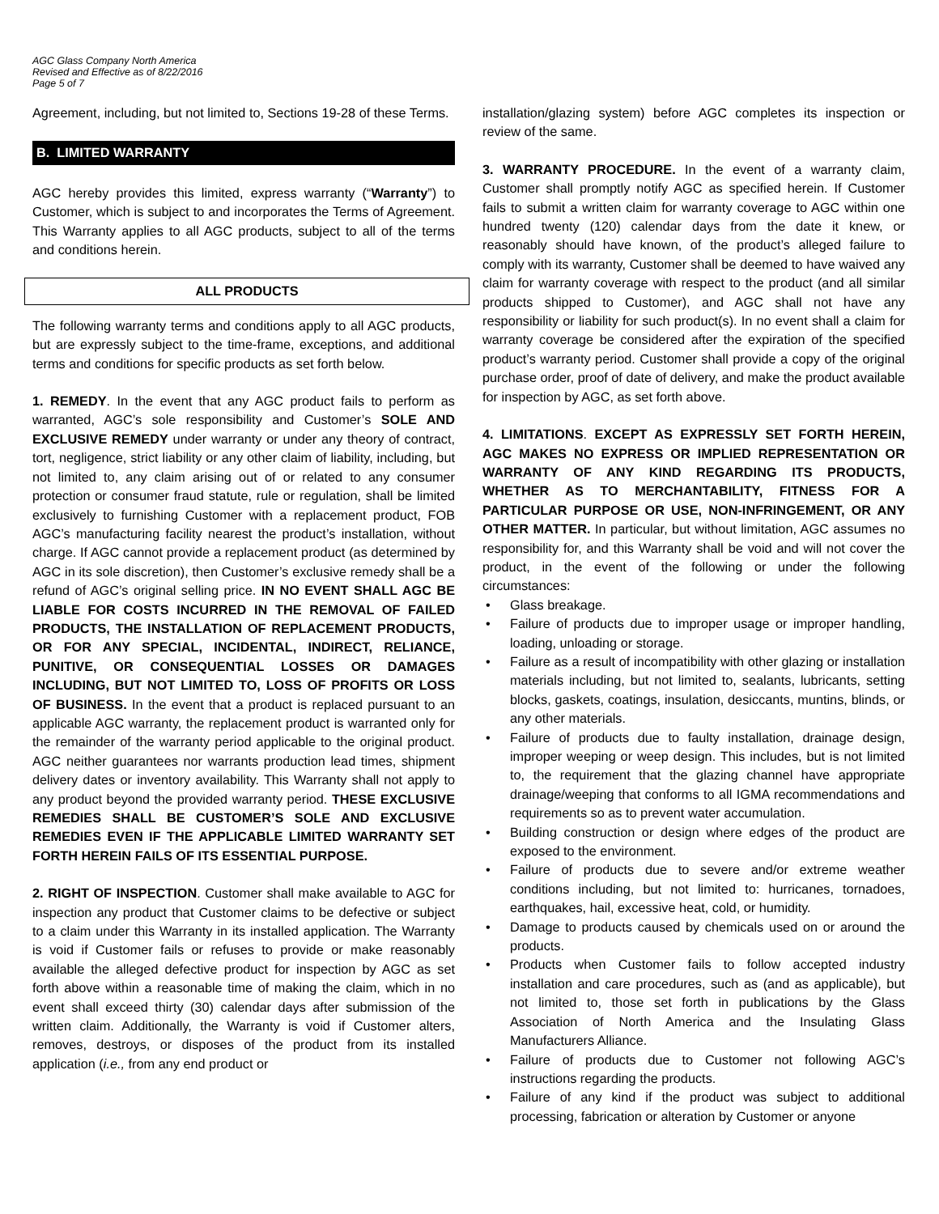AGC Glass Company North America
Revised and Effective as of 8/22/2016
Page 5 of 7
Agreement, including, but not limited to, Sections 19-28 of these Terms.
B. LIMITED WARRANTY
AGC hereby provides this limited, express warranty (“Warranty”) to Customer, which is subject to and incorporates the Terms of Agreement. This Warranty applies to all AGC products, subject to all of the terms and conditions herein.
ALL PRODUCTS
The following warranty terms and conditions apply to all AGC products, but are expressly subject to the time-frame, exceptions, and additional terms and conditions for specific products as set forth below.
1. REMEDY. In the event that any AGC product fails to perform as warranted, AGC’s sole responsibility and Customer’s SOLE AND EXCLUSIVE REMEDY under warranty or under any theory of contract, tort, negligence, strict liability or any other claim of liability, including, but not limited to, any claim arising out of or related to any consumer protection or consumer fraud statute, rule or regulation, shall be limited exclusively to furnishing Customer with a replacement product, FOB AGC’s manufacturing facility nearest the product’s installation, without charge. If AGC cannot provide a replacement product (as determined by AGC in its sole discretion), then Customer’s exclusive remedy shall be a refund of AGC’s original selling price. IN NO EVENT SHALL AGC BE LIABLE FOR COSTS INCURRED IN THE REMOVAL OF FAILED PRODUCTS, THE INSTALLATION OF REPLACEMENT PRODUCTS, OR FOR ANY SPECIAL, INCIDENTAL, INDIRECT, RELIANCE, PUNITIVE, OR CONSEQUENTIAL LOSSES OR DAMAGES INCLUDING, BUT NOT LIMITED TO, LOSS OF PROFITS OR LOSS OF BUSINESS. In the event that a product is replaced pursuant to an applicable AGC warranty, the replacement product is warranted only for the remainder of the warranty period applicable to the original product. AGC neither guarantees nor warrants production lead times, shipment delivery dates or inventory availability. This Warranty shall not apply to any product beyond the provided warranty period. THESE EXCLUSIVE REMEDIES SHALL BE CUSTOMER’S SOLE AND EXCLUSIVE REMEDIES EVEN IF THE APPLICABLE LIMITED WARRANTY SET FORTH HEREIN FAILS OF ITS ESSENTIAL PURPOSE.
2. RIGHT OF INSPECTION. Customer shall make available to AGC for inspection any product that Customer claims to be defective or subject to a claim under this Warranty in its installed application. The Warranty is void if Customer fails or refuses to provide or make reasonably available the alleged defective product for inspection by AGC as set forth above within a reasonable time of making the claim, which in no event shall exceed thirty (30) calendar days after submission of the written claim. Additionally, the Warranty is void if Customer alters, removes, destroys, or disposes of the product from its installed application (i.e., from any end product or
installation/glazing system) before AGC completes its inspection or review of the same.
3. WARRANTY PROCEDURE. In the event of a warranty claim, Customer shall promptly notify AGC as specified herein. If Customer fails to submit a written claim for warranty coverage to AGC within one hundred twenty (120) calendar days from the date it knew, or reasonably should have known, of the product’s alleged failure to comply with its warranty, Customer shall be deemed to have waived any claim for warranty coverage with respect to the product (and all similar products shipped to Customer), and AGC shall not have any responsibility or liability for such product(s). In no event shall a claim for warranty coverage be considered after the expiration of the specified product’s warranty period. Customer shall provide a copy of the original purchase order, proof of date of delivery, and make the product available for inspection by AGC, as set forth above.
4. LIMITATIONS. EXCEPT AS EXPRESSLY SET FORTH HEREIN, AGC MAKES NO EXPRESS OR IMPLIED REPRESENTATION OR WARRANTY OF ANY KIND REGARDING ITS PRODUCTS, WHETHER AS TO MERCHANTABILITY, FITNESS FOR A PARTICULAR PURPOSE OR USE, NON-INFRINGEMENT, OR ANY OTHER MATTER. In particular, but without limitation, AGC assumes no responsibility for, and this Warranty shall be void and will not cover the product, in the event of the following or under the following circumstances:
• Glass breakage.
• Failure of products due to improper usage or improper handling, loading, unloading or storage.
• Failure as a result of incompatibility with other glazing or installation materials including, but not limited to, sealants, lubricants, setting blocks, gaskets, coatings, insulation, desiccants, muntins, blinds, or any other materials.
• Failure of products due to faulty installation, drainage design, improper weeping or weep design. This includes, but is not limited to, the requirement that the glazing channel have appropriate drainage/weeping that conforms to all IGMA recommendations and requirements so as to prevent water accumulation.
• Building construction or design where edges of the product are exposed to the environment.
• Failure of products due to severe and/or extreme weather conditions including, but not limited to: hurricanes, tornadoes, earthquakes, hail, excessive heat, cold, or humidity.
• Damage to products caused by chemicals used on or around the products.
• Products when Customer fails to follow accepted industry installation and care procedures, such as (and as applicable), but not limited to, those set forth in publications by the Glass Association of North America and the Insulating Glass Manufacturers Alliance.
• Failure of products due to Customer not following AGC’s instructions regarding the products.
• Failure of any kind if the product was subject to additional processing, fabrication or alteration by Customer or anyone